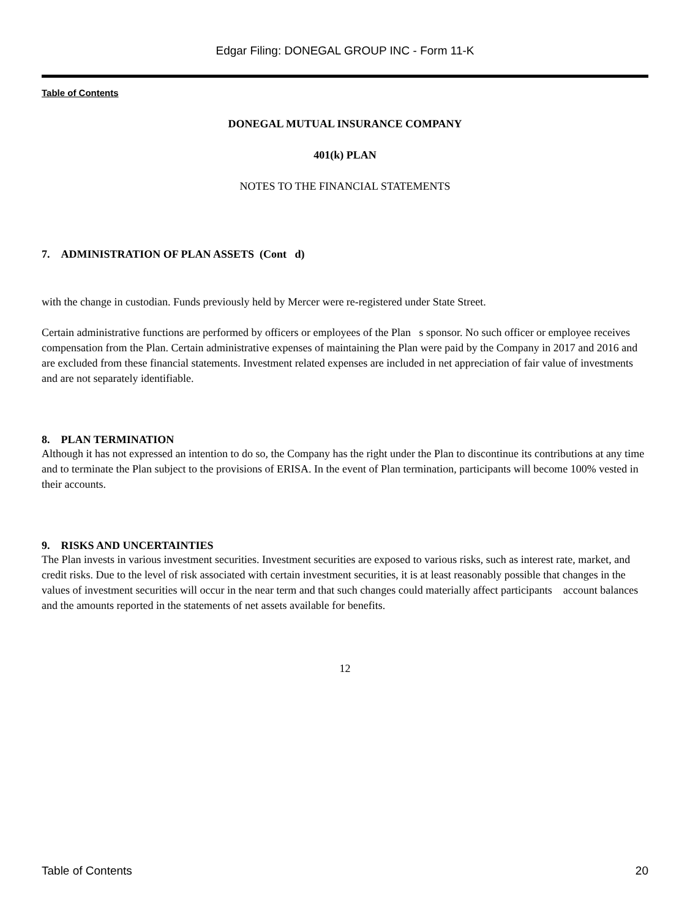Edgar Filing: DONEGAL GROUP INC - Form 11-K
Table of Contents
DONEGAL MUTUAL INSURANCE COMPANY
401(k) PLAN
NOTES TO THE FINANCIAL STATEMENTS
7. ADMINISTRATION OF PLAN ASSETS (Cont d)
with the change in custodian. Funds previously held by Mercer were re-registered under State Street.
Certain administrative functions are performed by officers or employees of the Plan s sponsor. No such officer or employee receives compensation from the Plan. Certain administrative expenses of maintaining the Plan were paid by the Company in 2017 and 2016 and are excluded from these financial statements. Investment related expenses are included in net appreciation of fair value of investments and are not separately identifiable.
8. PLAN TERMINATION
Although it has not expressed an intention to do so, the Company has the right under the Plan to discontinue its contributions at any time and to terminate the Plan subject to the provisions of ERISA. In the event of Plan termination, participants will become 100% vested in their accounts.
9. RISKS AND UNCERTAINTIES
The Plan invests in various investment securities. Investment securities are exposed to various risks, such as interest rate, market, and credit risks. Due to the level of risk associated with certain investment securities, it is at least reasonably possible that changes in the values of investment securities will occur in the near term and that such changes could materially affect participants account balances and the amounts reported in the statements of net assets available for benefits.
12
Table of Contents 20